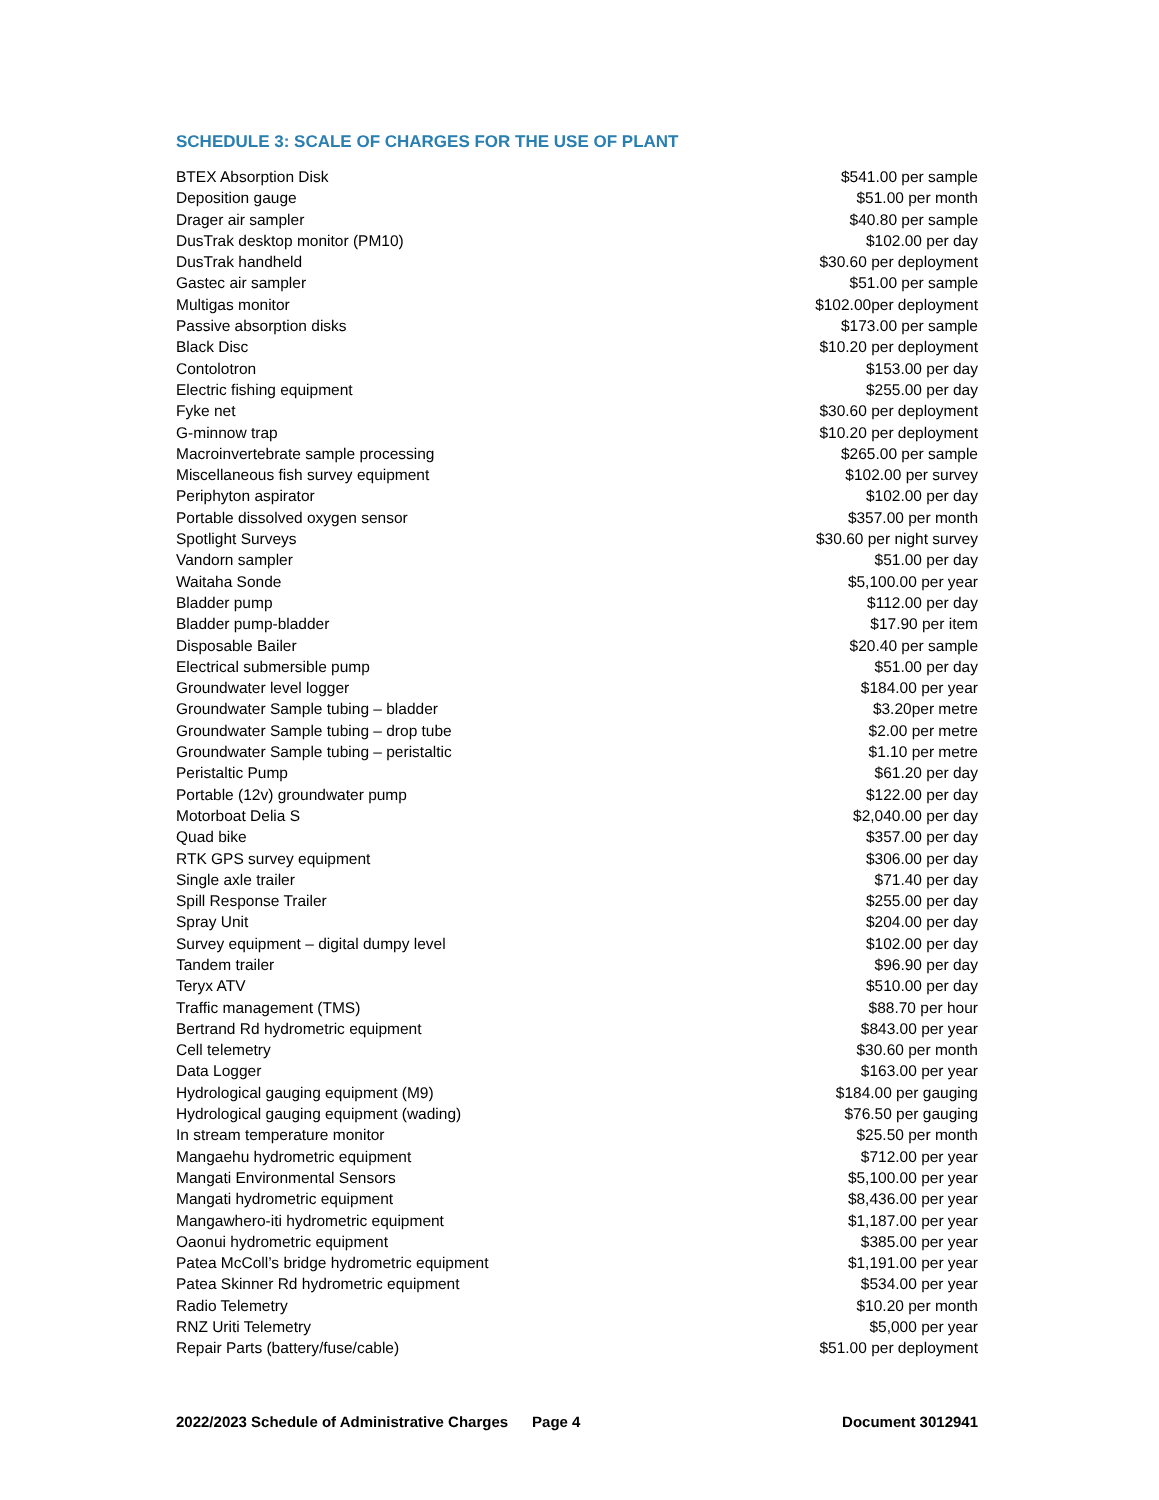SCHEDULE 3: SCALE OF CHARGES FOR THE USE OF PLANT
| BTEX Absorption Disk | $541.00 per sample |
| Deposition gauge | $51.00 per month |
| Drager air sampler | $40.80 per sample |
| DusTrak desktop monitor (PM10) | $102.00 per day |
| DusTrak handheld | $30.60 per deployment |
| Gastec air sampler | $51.00 per sample |
| Multigas monitor | $102.00per deployment |
| Passive absorption disks | $173.00 per sample |
| Black Disc | $10.20 per deployment |
| Contolotron | $153.00 per day |
| Electric fishing equipment | $255.00 per day |
| Fyke net | $30.60 per deployment |
| G-minnow trap | $10.20 per deployment |
| Macroinvertebrate sample processing | $265.00 per sample |
| Miscellaneous fish survey equipment | $102.00 per survey |
| Periphyton aspirator | $102.00 per day |
| Portable dissolved oxygen sensor | $357.00 per month |
| Spotlight Surveys | $30.60 per night survey |
| Vandorn sampler | $51.00 per day |
| Waitaha Sonde | $5,100.00 per year |
| Bladder pump | $112.00 per day |
| Bladder pump-bladder | $17.90 per item |
| Disposable Bailer | $20.40 per sample |
| Electrical submersible pump | $51.00 per day |
| Groundwater level logger | $184.00 per year |
| Groundwater Sample tubing – bladder | $3.20per metre |
| Groundwater Sample tubing – drop tube | $2.00 per metre |
| Groundwater Sample tubing – peristaltic | $1.10 per metre |
| Peristaltic Pump | $61.20 per day |
| Portable (12v) groundwater pump | $122.00 per day |
| Motorboat Delia S | $2,040.00 per day |
| Quad bike | $357.00 per day |
| RTK GPS survey equipment | $306.00 per day |
| Single axle trailer | $71.40 per day |
| Spill Response Trailer | $255.00 per day |
| Spray Unit | $204.00 per day |
| Survey equipment – digital dumpy level | $102.00 per day |
| Tandem trailer | $96.90 per day |
| Teryx ATV | $510.00 per day |
| Traffic management (TMS) | $88.70 per hour |
| Bertrand Rd hydrometric equipment | $843.00 per year |
| Cell telemetry | $30.60 per month |
| Data Logger | $163.00 per year |
| Hydrological gauging equipment (M9) | $184.00 per gauging |
| Hydrological gauging equipment (wading) | $76.50 per gauging |
| In stream temperature monitor | $25.50 per month |
| Mangaehu hydrometric equipment | $712.00 per year |
| Mangati Environmental Sensors | $5,100.00 per year |
| Mangati hydrometric equipment | $8,436.00 per year |
| Mangawhero-iti hydrometric equipment | $1,187.00 per year |
| Oaonui hydrometric equipment | $385.00 per year |
| Patea McColl’s bridge hydrometric equipment | $1,191.00 per year |
| Patea Skinner Rd hydrometric equipment | $534.00 per year |
| Radio Telemetry | $10.20 per month |
| RNZ Uriti Telemetry | $5,000 per year |
| Repair Parts (battery/fuse/cable) | $51.00 per deployment |
2022/2023 Schedule of Administrative Charges Page 4 Document 3012941